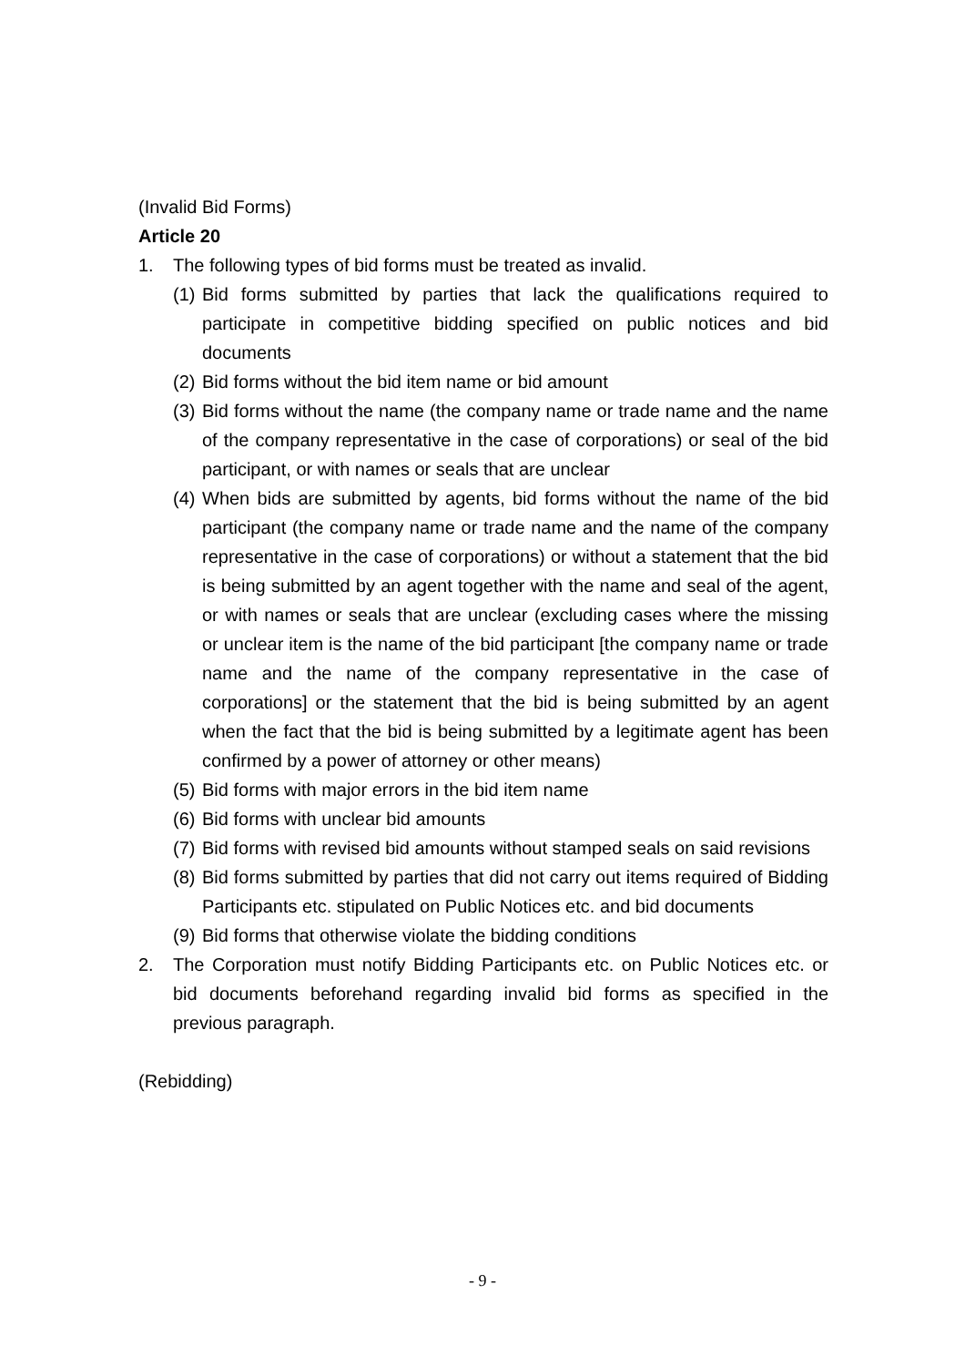(Invalid Bid Forms)
Article 20
1. The following types of bid forms must be treated as invalid.
(1) Bid forms submitted by parties that lack the qualifications required to participate in competitive bidding specified on public notices and bid documents
(2) Bid forms without the bid item name or bid amount
(3) Bid forms without the name (the company name or trade name and the name of the company representative in the case of corporations) or seal of the bid participant, or with names or seals that are unclear
(4) When bids are submitted by agents, bid forms without the name of the bid participant (the company name or trade name and the name of the company representative in the case of corporations) or without a statement that the bid is being submitted by an agent together with the name and seal of the agent, or with names or seals that are unclear (excluding cases where the missing or unclear item is the name of the bid participant [the company name or trade name and the name of the company representative in the case of corporations] or the statement that the bid is being submitted by an agent when the fact that the bid is being submitted by a legitimate agent has been confirmed by a power of attorney or other means)
(5) Bid forms with major errors in the bid item name
(6) Bid forms with unclear bid amounts
(7) Bid forms with revised bid amounts without stamped seals on said revisions
(8) Bid forms submitted by parties that did not carry out items required of Bidding Participants etc. stipulated on Public Notices etc. and bid documents
(9) Bid forms that otherwise violate the bidding conditions
2. The Corporation must notify Bidding Participants etc. on Public Notices etc. or bid documents beforehand regarding invalid bid forms as specified in the previous paragraph.
(Rebidding)
- 9 -